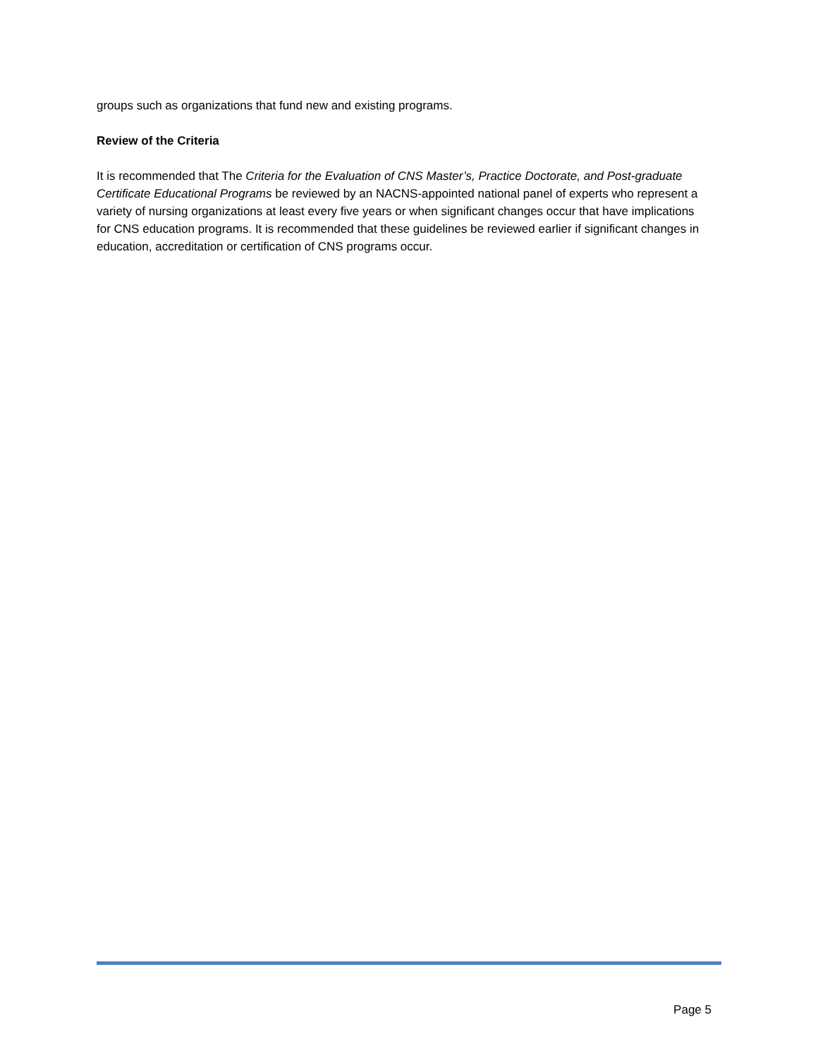groups such as organizations that fund new and existing programs.
Review of the Criteria
It is recommended that The Criteria for the Evaluation of CNS Master’s, Practice Doctorate, and Post-graduate Certificate Educational Programs be reviewed by an NACNS-appointed national panel of experts who represent a variety of nursing organizations at least every five years or when significant changes occur that have implications for CNS education programs. It is recommended that these guidelines be reviewed earlier if significant changes in education, accreditation or certification of CNS programs occur.
Page 5